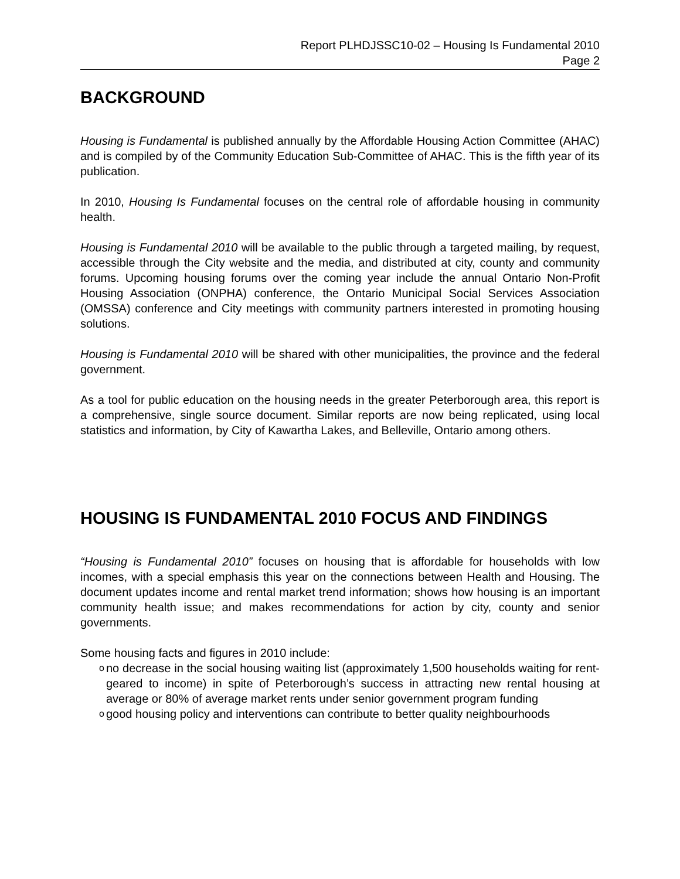Report PLHDJSSC10-02 – Housing Is Fundamental 2010
Page 2
BACKGROUND
Housing is Fundamental is published annually by the Affordable Housing Action Committee (AHAC) and is compiled by of the Community Education Sub-Committee of AHAC. This is the fifth year of its publication.
In 2010, Housing Is Fundamental focuses on the central role of affordable housing in community health.
Housing is Fundamental 2010 will be available to the public through a targeted mailing, by request, accessible through the City website and the media, and distributed at city, county and community forums. Upcoming housing forums over the coming year include the annual Ontario Non-Profit Housing Association (ONPHA) conference, the Ontario Municipal Social Services Association (OMSSA) conference and City meetings with community partners interested in promoting housing solutions.
Housing is Fundamental 2010 will be shared with other municipalities, the province and the federal government.
As a tool for public education on the housing needs in the greater Peterborough area, this report is a comprehensive, single source document. Similar reports are now being replicated, using local statistics and information, by City of Kawartha Lakes, and Belleville, Ontario among others.
HOUSING IS FUNDAMENTAL 2010 FOCUS AND FINDINGS
“Housing is Fundamental 2010” focuses on housing that is affordable for households with low incomes, with a special emphasis this year on the connections between Health and Housing. The document updates income and rental market trend information; shows how housing is an important community health issue; and makes recommendations for action by city, county and senior governments.
Some housing facts and figures in 2010 include:
ono decrease in the social housing waiting list (approximately 1,500 households waiting for rent-geared to income) in spite of Peterborough’s success in attracting new rental housing at average or 80% of average market rents under senior government program funding
ogood housing policy and interventions can contribute to better quality neighbourhoods